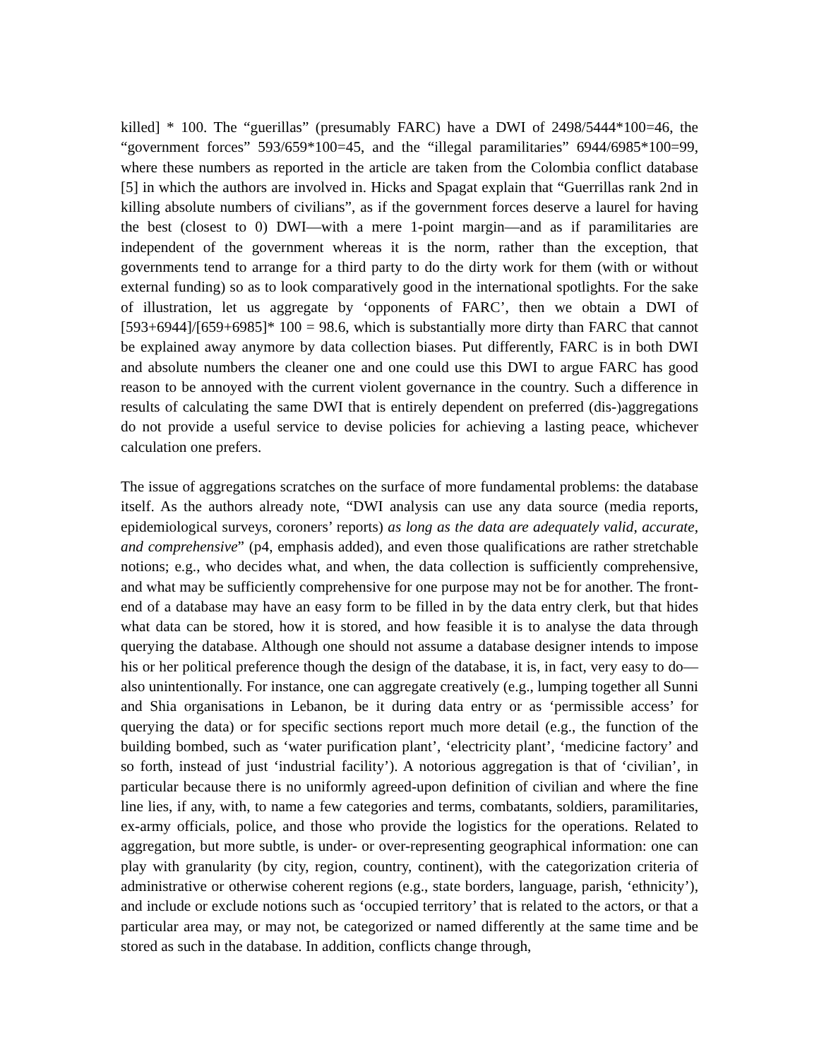killed] * 100. The “guerillas” (presumably FARC) have a DWI of 2498/5444*100=46, the “government forces” 593/659*100=45, and the “illegal paramilitaries” 6944/6985*100=99, where these numbers as reported in the article are taken from the Colombia conflict database [5] in which the authors are involved in. Hicks and Spagat explain that “Guerrillas rank 2nd in killing absolute numbers of civilians”, as if the government forces deserve a laurel for having the best (closest to 0) DWI—with a mere 1-point margin—and as if paramilitaries are independent of the government whereas it is the norm, rather than the exception, that governments tend to arrange for a third party to do the dirty work for them (with or without external funding) so as to look comparatively good in the international spotlights. For the sake of illustration, let us aggregate by ‘opponents of FARC’, then we obtain a DWI of [593+6944]/[659+6985]* 100 = 98.6, which is substantially more dirty than FARC that cannot be explained away anymore by data collection biases. Put differently, FARC is in both DWI and absolute numbers the cleaner one and one could use this DWI to argue FARC has good reason to be annoyed with the current violent governance in the country. Such a difference in results of calculating the same DWI that is entirely dependent on preferred (dis-)aggregations do not provide a useful service to devise policies for achieving a lasting peace, whichever calculation one prefers.
The issue of aggregations scratches on the surface of more fundamental problems: the database itself. As the authors already note, “DWI analysis can use any data source (media reports, epidemiological surveys, coroners’ reports) as long as the data are adequately valid, accurate, and comprehensive” (p4, emphasis added), and even those qualifications are rather stretchable notions; e.g., who decides what, and when, the data collection is sufficiently comprehensive, and what may be sufficiently comprehensive for one purpose may not be for another. The front-end of a database may have an easy form to be filled in by the data entry clerk, but that hides what data can be stored, how it is stored, and how feasible it is to analyse the data through querying the database. Although one should not assume a database designer intends to impose his or her political preference though the design of the database, it is, in fact, very easy to do—also unintentionally. For instance, one can aggregate creatively (e.g., lumping together all Sunni and Shia organisations in Lebanon, be it during data entry or as ‘permissible access’ for querying the data) or for specific sections report much more detail (e.g., the function of the building bombed, such as ‘water purification plant’, ‘electricity plant’, ‘medicine factory’ and so forth, instead of just ‘industrial facility’). A notorious aggregation is that of ‘civilian’, in particular because there is no uniformly agreed-upon definition of civilian and where the fine line lies, if any, with, to name a few categories and terms, combatants, soldiers, paramilitaries, ex-army officials, police, and those who provide the logistics for the operations. Related to aggregation, but more subtle, is under- or over-representing geographical information: one can play with granularity (by city, region, country, continent), with the categorization criteria of administrative or otherwise coherent regions (e.g., state borders, language, parish, ‘ethnicity’), and include or exclude notions such as ‘occupied territory’ that is related to the actors, or that a particular area may, or may not, be categorized or named differently at the same time and be stored as such in the database. In addition, conflicts change through,